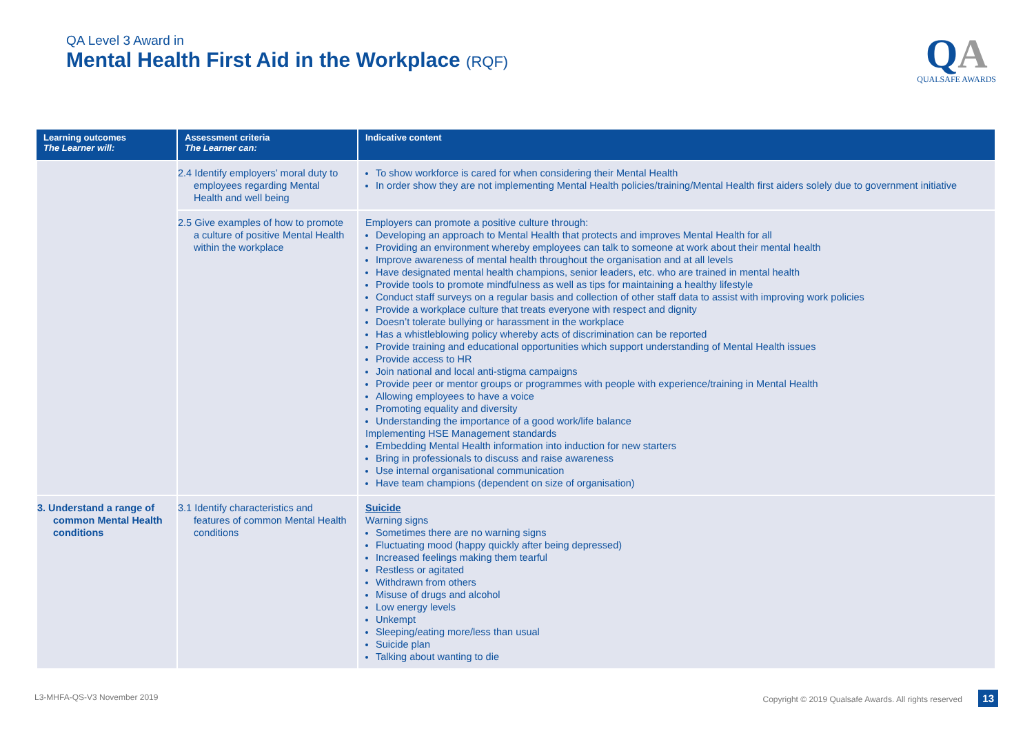QA Level 3 Award in
Mental Health First Aid in the Workplace (RQF)
QA
QUALSAFE AWARDS
| Learning outcomes The Learner will: | Assessment criteria The Learner can: | Indicative content |
| --- | --- | --- |
| | 2.4 Identify employers’ moral duty to employees regarding Mental Health and well being | To show workforce is cared for when considering their Mental Health In order show they are not implementing Mental Health policies/training/Mental Health first aiders solely due to government initiative |
| | 2.5 Give examples of how to promote a culture of positive Mental Health within the workplace | Employers can promote a positive culture through: Developing an approach to Mental Health that protects and improves Mental Health for all Providing an environment whereby employees can talk to someone at work about their mental health Improve awareness of mental health throughout the organisation and at all levels Have designated mental health champions, senior leaders, etc. who are trained in mental health Provide tools to promote mindfulness as well as tips for maintaining a healthy lifestyle Conduct staff surveys on a regular basis and collection of other staff data to assist with improving work policies Provide a workplace culture that treats everyone with respect and dignity Doesn’t tolerate bullying or harassment in the workplace Has a whistleblowing policy whereby acts of discrimination can be reported Provide training and educational opportunities which support understanding of Mental Health issues Provide access to HR Join national and local anti-stigma campaigns Provide peer or mentor groups or programmes with people with experience/training in Mental Health Allowing employees to have a voice Promoting equality and diversity Understanding the importance of a good work/life balance Implementing HSE Management standards Embedding Mental Health information into induction for new starters Bring in professionals to discuss and raise awareness Use internal organisational communication Have team champions (dependent on size of organisation) |
| 3. Understand a range of common Mental Health conditions | 3.1 Identify characteristics and features of common Mental Health conditions | Suicide Warning signs Sometimes there are no warning signs Fluctuating mood (happy quickly after being depressed) Increased feelings making them tearful Restless or agitated Withdrawn from others Misuse of drugs and alcohol Low energy levels Unkempt Sleeping/eating more/less than usual Suicide plan Talking about wanting to die |
L3-MHFA-QS-V3 November 2019 Copyright © 2019 Qualsafe Awards. All rights reserved 13